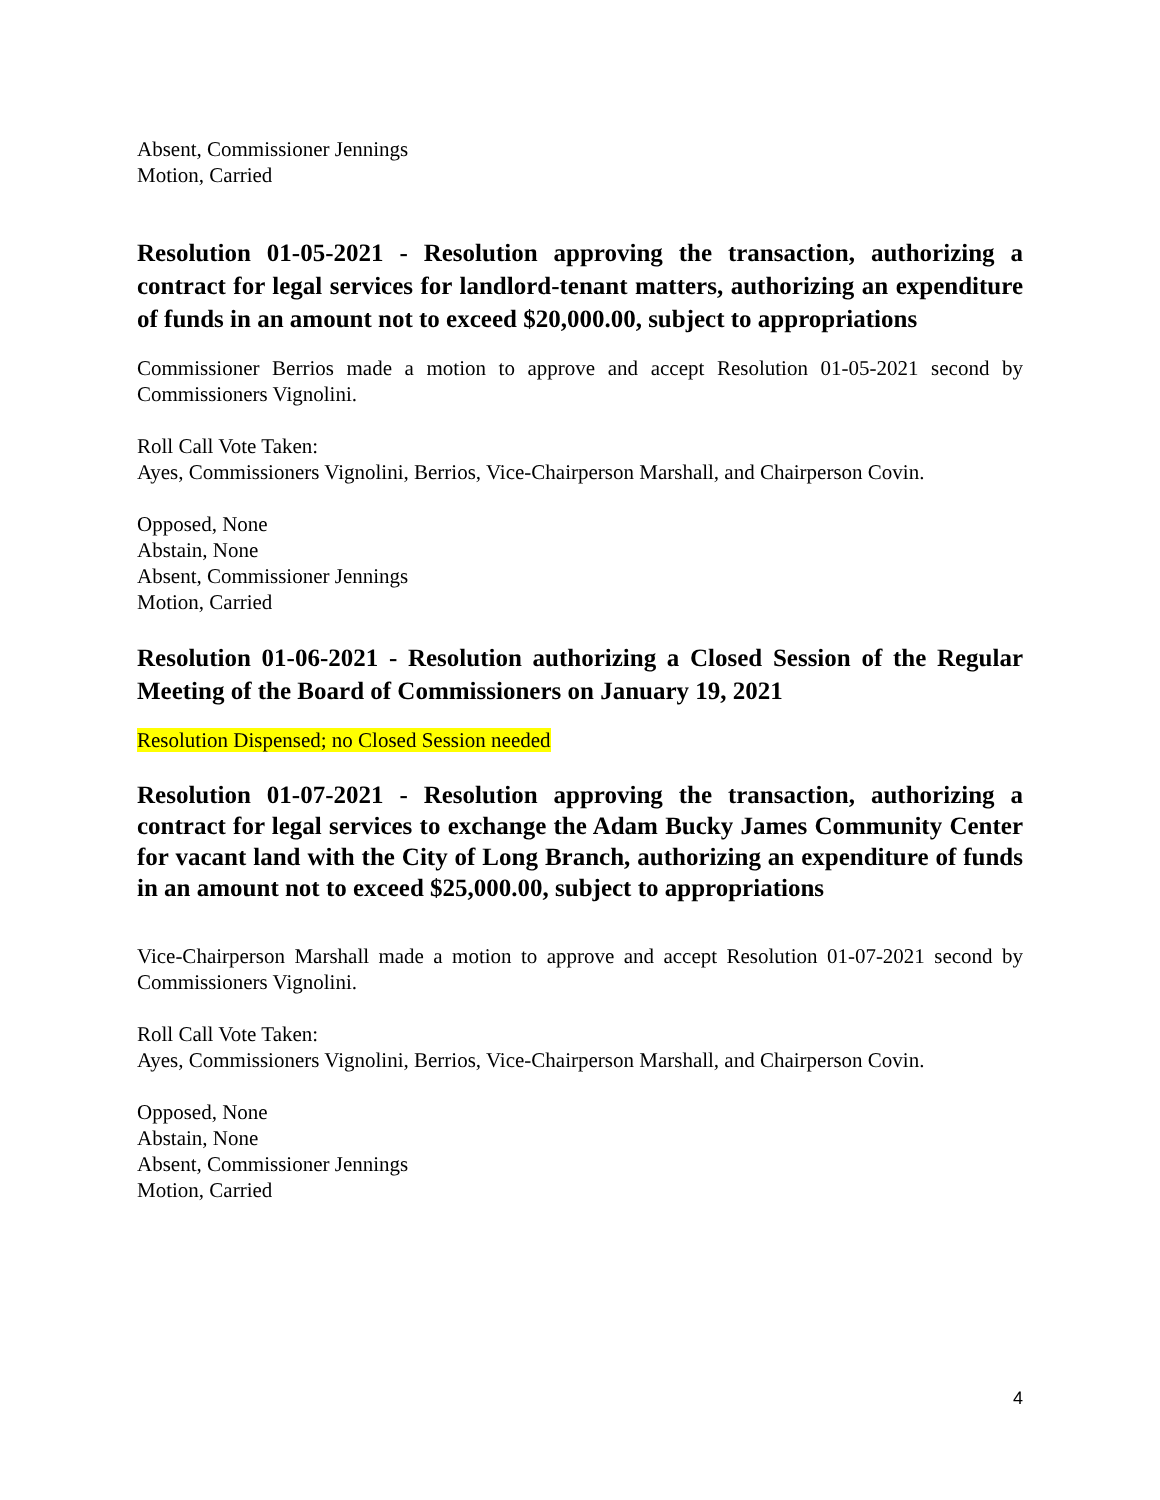Absent, Commissioner Jennings
Motion, Carried
Resolution 01-05-2021 - Resolution approving the transaction, authorizing a contract for legal services for landlord-tenant matters, authorizing an expenditure of funds in an amount not to exceed $20,000.00, subject to appropriations
Commissioner Berrios made a motion to approve and accept Resolution 01-05-2021 second by Commissioners Vignolini.
Roll Call Vote Taken:
Ayes, Commissioners Vignolini, Berrios, Vice-Chairperson Marshall, and Chairperson Covin.
Opposed, None
Abstain, None
Absent, Commissioner Jennings
Motion, Carried
Resolution 01-06-2021 - Resolution authorizing a Closed Session of the Regular Meeting of the Board of Commissioners on January 19, 2021
Resolution Dispensed; no Closed Session needed
Resolution 01-07-2021 - Resolution approving the transaction, authorizing a contract for legal services to exchange the Adam Bucky James Community Center for vacant land with the City of Long Branch, authorizing an expenditure of funds in an amount not to exceed $25,000.00, subject to appropriations
Vice-Chairperson Marshall made a motion to approve and accept Resolution 01-07-2021 second by Commissioners Vignolini.
Roll Call Vote Taken:
Ayes, Commissioners Vignolini, Berrios, Vice-Chairperson Marshall, and Chairperson Covin.
Opposed, None
Abstain, None
Absent, Commissioner Jennings
Motion, Carried
4